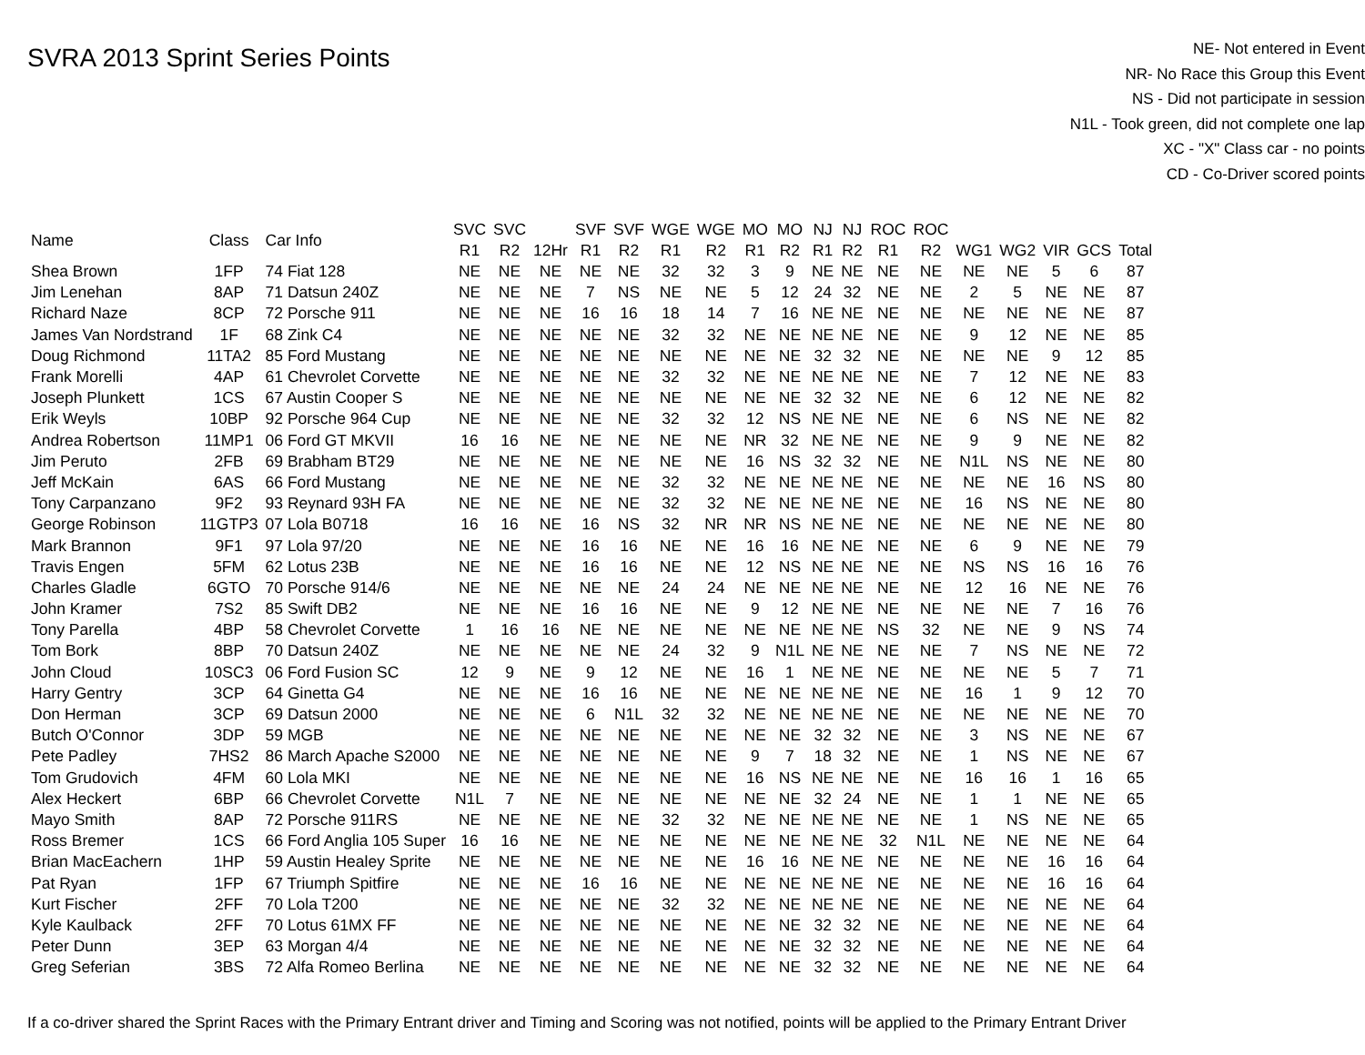SVRA 2013 Sprint Series Points
NE- Not entered in Event
NR- No Race this Group this Event
NS - Did not participate in session
N1L - Took green, did not complete one lap
XC - "X" Class car - no points
CD - Co-Driver scored points
| Name | Class | Car Info | SVC R1 | SVC R2 | 12Hr | SVF R1 | SVF R2 | WGE R1 | WGE R2 | MO R1 | MO R2 | NJ R1 | NJ R2 | ROC R1 | ROC R2 | WG1 | WG2 | VIR | GCS | Total |
| --- | --- | --- | --- | --- | --- | --- | --- | --- | --- | --- | --- | --- | --- | --- | --- | --- | --- | --- | --- | --- |
| Shea Brown | 1FP | 74 Fiat 128 | NE | NE | NE | NE | NE | 32 | 32 | 3 | 9 | NE | NE | NE | NE | NE | NE | 5 | 6 | 87 |
| Jim Lenehan | 8AP | 71 Datsun 240Z | NE | NE | NE | 7 | NS | NE | NE | 5 | 12 | 24 | 32 | NE | NE | 2 | 5 | NE | NE | 87 |
| Richard Naze | 8CP | 72 Porsche 911 | NE | NE | NE | 16 | 16 | 18 | 14 | 7 | 16 | NE | NE | NE | NE | NE | NE | NE | NE | 87 |
| James Van Nordstrand | 1F | 68 Zink C4 | NE | NE | NE | NE | NE | 32 | 32 | NE | NE | NE | NE | NE | NE | 9 | 12 | NE | NE | 85 |
| Doug Richmond | 11TA2 | 85 Ford Mustang | NE | NE | NE | NE | NE | NE | NE | NE | NE | 32 | 32 | NE | NE | NE | NE | 9 | 12 | 85 |
| Frank Morelli | 4AP | 61 Chevrolet Corvette | NE | NE | NE | NE | NE | 32 | 32 | NE | NE | NE | NE | NE | NE | 7 | 12 | NE | NE | 83 |
| Joseph Plunkett | 1CS | 67 Austin Cooper S | NE | NE | NE | NE | NE | NE | NE | NE | NE | 32 | 32 | NE | NE | 6 | 12 | NE | NE | 82 |
| Erik Weyls | 10BP | 92 Porsche 964 Cup | NE | NE | NE | NE | NE | 32 | 32 | 12 | NS | NE | NE | NE | NE | 6 | NS | NE | NE | 82 |
| Andrea Robertson | 11MP1 | 06 Ford GT MKVII | 16 | 16 | NE | NE | NE | NE | NE | NR | 32 | NE | NE | NE | NE | 9 | 9 | NE | NE | 82 |
| Jim Peruto | 2FB | 69 Brabham BT29 | NE | NE | NE | NE | NE | NE | NE | 16 | NS | 32 | 32 | NE | NE | N1L | NS | NE | NE | 80 |
| Jeff McKain | 6AS | 66 Ford Mustang | NE | NE | NE | NE | NE | 32 | 32 | NE | NE | NE | NE | NE | NE | NE | NE | 16 | NS | 80 |
| Tony Carpanzano | 9F2 | 93 Reynard 93H FA | NE | NE | NE | NE | NE | 32 | 32 | NE | NE | NE | NE | NE | NE | 16 | NS | NE | NE | 80 |
| George Robinson | 11GTP3 | 07 Lola B0718 | 16 | 16 | NE | 16 | NS | 32 | NR | NR | NS | NE | NE | NE | NE | NE | NE | NE | NE | 80 |
| Mark Brannon | 9F1 | 97 Lola 97/20 | NE | NE | NE | 16 | 16 | NE | NE | 16 | 16 | NE | NE | NE | NE | 6 | 9 | NE | NE | 79 |
| Travis Engen | 5FM | 62 Lotus 23B | NE | NE | NE | 16 | 16 | NE | NE | 12 | NS | NE | NE | NE | NE | NS | NS | 16 | 16 | 76 |
| Charles Gladle | 6GTO | 70 Porsche 914/6 | NE | NE | NE | NE | NE | 24 | 24 | NE | NE | NE | NE | NE | NE | 12 | 16 | NE | NE | 76 |
| John Kramer | 7S2 | 85 Swift DB2 | NE | NE | NE | 16 | 16 | NE | NE | 9 | 12 | NE | NE | NE | NE | NE | NE | 7 | 16 | 76 |
| Tony Parella | 4BP | 58 Chevrolet Corvette | 1 | 16 | 16 | NE | NE | NE | NE | NE | NE | NE | NE | NS | 32 | NE | NE | 9 | NS | 74 |
| Tom Bork | 8BP | 70 Datsun 240Z | NE | NE | NE | NE | NE | 24 | 32 | 9 | N1L | NE | NE | NE | NE | 7 | NS | NE | NE | 72 |
| John Cloud | 10SC3 | 06 Ford Fusion SC | 12 | 9 | NE | 9 | 12 | NE | NE | 16 | 1 | NE | NE | NE | NE | NE | NE | 5 | 7 | 71 |
| Harry Gentry | 3CP | 64 Ginetta G4 | NE | NE | NE | 16 | 16 | NE | NE | NE | NE | NE | NE | NE | NE | 16 | 1 | 9 | 12 | 70 |
| Don Herman | 3CP | 69 Datsun 2000 | NE | NE | NE | 6 | N1L | 32 | 32 | NE | NE | NE | NE | NE | NE | NE | NE | NE | NE | 70 |
| Butch O'Connor | 3DP | 59 MGB | NE | NE | NE | NE | NE | NE | NE | NE | NE | 32 | 32 | NE | NE | 3 | NS | NE | NE | 67 |
| Pete Padley | 7HS2 | 86 March Apache S2000 | NE | NE | NE | NE | NE | NE | NE | 9 | 7 | 18 | 32 | NE | NE | 1 | NS | NE | NE | 67 |
| Tom Grudovich | 4FM | 60 Lola MKI | NE | NE | NE | NE | NE | NE | NE | 16 | NS | NE | NE | NE | NE | 16 | 16 | 1 | 16 | 65 |
| Alex Heckert | 6BP | 66 Chevrolet Corvette | N1L | 7 | NE | NE | NE | NE | NE | NE | NE | 32 | 24 | NE | NE | 1 | 1 | NE | NE | 65 |
| Mayo Smith | 8AP | 72 Porsche 911RS | NE | NE | NE | NE | NE | 32 | 32 | NE | NE | NE | NE | NE | NE | 1 | NS | NE | NE | 65 |
| Ross Bremer | 1CS | 66 Ford Anglia 105 Super | 16 | 16 | NE | NE | NE | NE | NE | NE | NE | NE | NE | 32 | N1L | NE | NE | NE | NE | 64 |
| Brian MacEachern | 1HP | 59 Austin Healey Sprite | NE | NE | NE | NE | NE | NE | NE | 16 | 16 | NE | NE | NE | NE | NE | NE | 16 | 16 | 64 |
| Pat Ryan | 1FP | 67 Triumph Spitfire | NE | NE | NE | 16 | 16 | NE | NE | NE | NE | NE | NE | NE | NE | NE | NE | 16 | 16 | 64 |
| Kurt Fischer | 2FF | 70 Lola T200 | NE | NE | NE | NE | NE | 32 | 32 | NE | NE | NE | NE | NE | NE | NE | NE | NE | NE | 64 |
| Kyle Kaulback | 2FF | 70 Lotus 61MX FF | NE | NE | NE | NE | NE | NE | NE | NE | NE | 32 | 32 | NE | NE | NE | NE | NE | NE | 64 |
| Peter Dunn | 3EP | 63 Morgan 4/4 | NE | NE | NE | NE | NE | NE | NE | NE | NE | 32 | 32 | NE | NE | NE | NE | NE | NE | 64 |
| Greg Seferian | 3BS | 72 Alfa Romeo Berlina | NE | NE | NE | NE | NE | NE | NE | NE | NE | 32 | 32 | NE | NE | NE | NE | NE | NE | 64 |
If a co-driver shared the Sprint Races with the Primary Entrant driver and Timing and Scoring was not notified, points will be applied to the Primary Entrant Driver